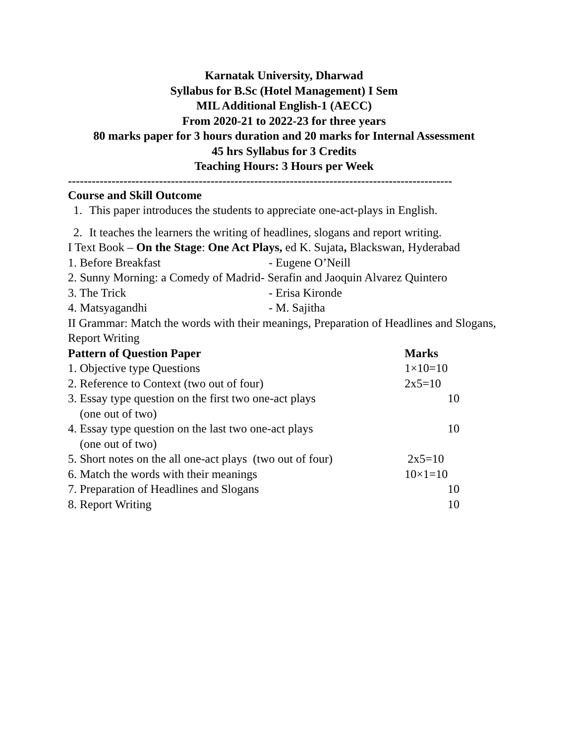Karnatak University, Dharwad
Syllabus for B.Sc (Hotel Management) I Sem
MIL Additional English-1 (AECC)
From 2020-21 to 2022-23 for three years
80 marks paper for 3 hours duration and 20 marks for Internal Assessment
45 hrs Syllabus for 3 Credits
Teaching Hours: 3 Hours per Week
-------------------------------------------------------------------------------------------------
Course and Skill Outcome
1. This paper introduces the students to appreciate one-act-plays in English.
2. It teaches the learners the writing of headlines, slogans and report writing.
I Text Book – On the Stage: One Act Plays, ed K. Sujata, Blackswan, Hyderabad
1. Before Breakfast - Eugene O’Neill
2. Sunny Morning: a Comedy of Madrid- Serafin and Jaoquin Alvarez Quintero
3. The Trick - Erisa Kironde
4. Matsyagandhi - M. Sajitha
II Grammar: Match the words with their meanings, Preparation of Headlines and Slogans, Report Writing
| Pattern of Question Paper | Marks |
| --- | --- |
| 1. Objective type Questions | 1×10=10 |
| 2. Reference to Context (two out of four) | 2x5=10 |
| 3. Essay type question on the first two one-act plays (one out of two) | 10 |
| 4. Essay type question on the last two one-act plays (one out of two) | 10 |
| 5. Short notes on the all one-act plays (two out of four) | 2x5=10 |
| 6. Match the words with their meanings | 10×1=10 |
| 7. Preparation of Headlines and Slogans | 10 |
| 8. Report Writing | 10 |